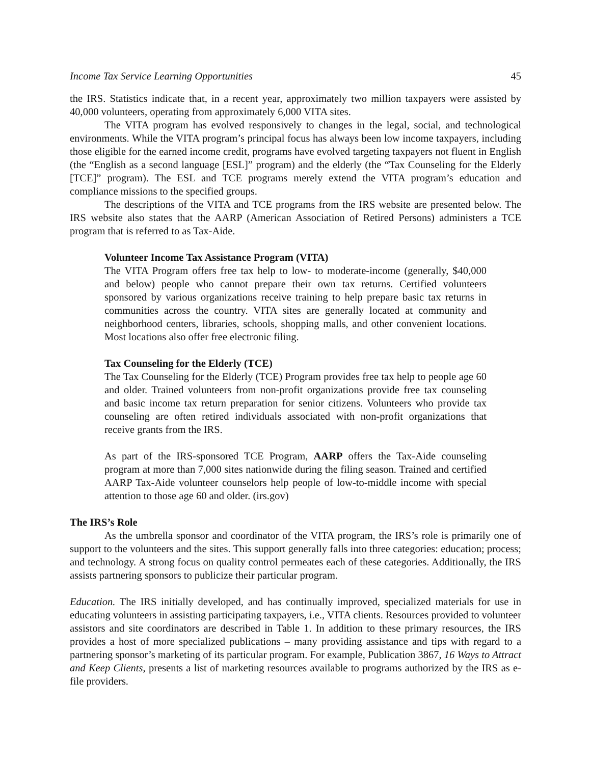Income Tax Service Learning Opportunities 45
the IRS. Statistics indicate that, in a recent year, approximately two million taxpayers were assisted by 40,000 volunteers, operating from approximately 6,000 VITA sites.
The VITA program has evolved responsively to changes in the legal, social, and technological environments. While the VITA program’s principal focus has always been low income taxpayers, including those eligible for the earned income credit, programs have evolved targeting taxpayers not fluent in English (the “English as a second language [ESL]” program) and the elderly (the “Tax Counseling for the Elderly [TCE]” program). The ESL and TCE programs merely extend the VITA program’s education and compliance missions to the specified groups.
The descriptions of the VITA and TCE programs from the IRS website are presented below. The IRS website also states that the AARP (American Association of Retired Persons) administers a TCE program that is referred to as Tax-Aide.
Volunteer Income Tax Assistance Program (VITA)
The VITA Program offers free tax help to low- to moderate-income (generally, $40,000 and below) people who cannot prepare their own tax returns. Certified volunteers sponsored by various organizations receive training to help prepare basic tax returns in communities across the country. VITA sites are generally located at community and neighborhood centers, libraries, schools, shopping malls, and other convenient locations. Most locations also offer free electronic filing.
Tax Counseling for the Elderly (TCE)
The Tax Counseling for the Elderly (TCE) Program provides free tax help to people age 60 and older. Trained volunteers from non-profit organizations provide free tax counseling and basic income tax return preparation for senior citizens. Volunteers who provide tax counseling are often retired individuals associated with non-profit organizations that receive grants from the IRS.
As part of the IRS-sponsored TCE Program, AARP offers the Tax-Aide counseling program at more than 7,000 sites nationwide during the filing season. Trained and certified AARP Tax-Aide volunteer counselors help people of low-to-middle income with special attention to those age 60 and older. (irs.gov)
The IRS’s Role
As the umbrella sponsor and coordinator of the VITA program, the IRS’s role is primarily one of support to the volunteers and the sites. This support generally falls into three categories: education; process; and technology. A strong focus on quality control permeates each of these categories. Additionally, the IRS assists partnering sponsors to publicize their particular program.
Education. The IRS initially developed, and has continually improved, specialized materials for use in educating volunteers in assisting participating taxpayers, i.e., VITA clients. Resources provided to volunteer assistors and site coordinators are described in Table 1. In addition to these primary resources, the IRS provides a host of more specialized publications – many providing assistance and tips with regard to a partnering sponsor’s marketing of its particular program. For example, Publication 3867, 16 Ways to Attract and Keep Clients, presents a list of marketing resources available to programs authorized by the IRS as e-file providers.